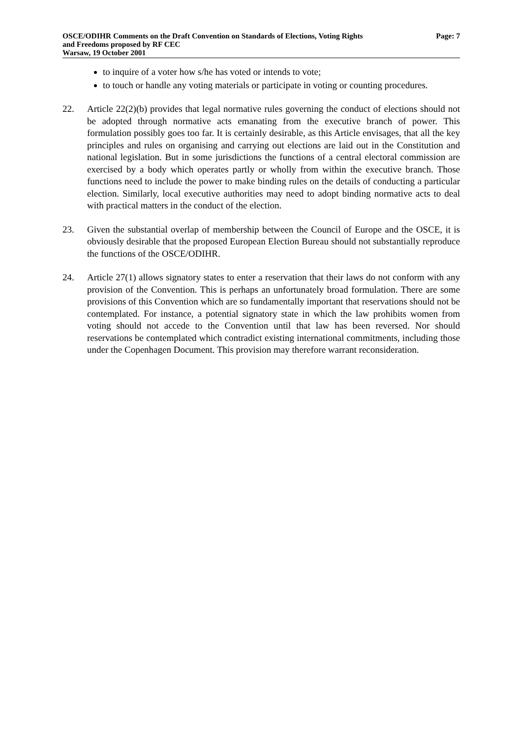OSCE/ODIHR Comments on the Draft Convention on Standards of Elections, Voting Rights Page: 7
and Freedoms proposed by RF CEC
Warsaw, 19 October 2001
to inquire of a voter how s/he has voted or intends to vote;
to touch or handle any voting materials or participate in voting or counting procedures.
22. Article 22(2)(b) provides that legal normative rules governing the conduct of elections should not be adopted through normative acts emanating from the executive branch of power. This formulation possibly goes too far. It is certainly desirable, as this Article envisages, that all the key principles and rules on organising and carrying out elections are laid out in the Constitution and national legislation. But in some jurisdictions the functions of a central electoral commission are exercised by a body which operates partly or wholly from within the executive branch. Those functions need to include the power to make binding rules on the details of conducting a particular election. Similarly, local executive authorities may need to adopt binding normative acts to deal with practical matters in the conduct of the election.
23. Given the substantial overlap of membership between the Council of Europe and the OSCE, it is obviously desirable that the proposed European Election Bureau should not substantially reproduce the functions of the OSCE/ODIHR.
24. Article 27(1) allows signatory states to enter a reservation that their laws do not conform with any provision of the Convention. This is perhaps an unfortunately broad formulation. There are some provisions of this Convention which are so fundamentally important that reservations should not be contemplated. For instance, a potential signatory state in which the law prohibits women from voting should not accede to the Convention until that law has been reversed. Nor should reservations be contemplated which contradict existing international commitments, including those under the Copenhagen Document. This provision may therefore warrant reconsideration.